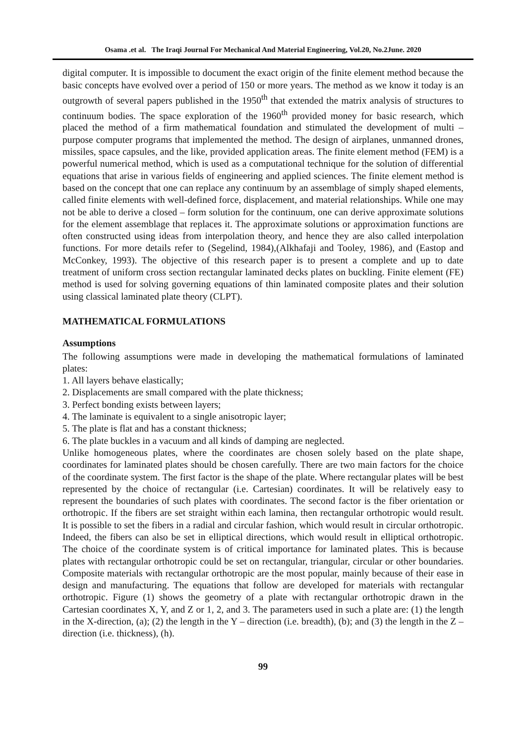Osama .et al. The Iraqi Journal For Mechanical And Material Engineering, Vol.20, No.2June. 2020
digital computer. It is impossible to document the exact origin of the finite element method because the basic concepts have evolved over a period of 150 or more years. The method as we know it today is an outgrowth of several papers published in the 1950<sup>th</sup> that extended the matrix analysis of structures to continuum bodies. The space exploration of the 1960<sup>th</sup> provided money for basic research, which placed the method of a firm mathematical foundation and stimulated the development of multi – purpose computer programs that implemented the method. The design of airplanes, unmanned drones, missiles, space capsules, and the like, provided application areas. The finite element method (FEM) is a powerful numerical method, which is used as a computational technique for the solution of differential equations that arise in various fields of engineering and applied sciences. The finite element method is based on the concept that one can replace any continuum by an assemblage of simply shaped elements, called finite elements with well-defined force, displacement, and material relationships. While one may not be able to derive a closed – form solution for the continuum, one can derive approximate solutions for the element assemblage that replaces it. The approximate solutions or approximation functions are often constructed using ideas from interpolation theory, and hence they are also called interpolation functions. For more details refer to (Segelind, 1984),(Alkhafaji and Tooley, 1986), and (Eastop and McConkey, 1993). The objective of this research paper is to present a complete and up to date treatment of uniform cross section rectangular laminated decks plates on buckling. Finite element (FE) method is used for solving governing equations of thin laminated composite plates and their solution using classical laminated plate theory (CLPT).
MATHEMATICAL FORMULATIONS
Assumptions
The following assumptions were made in developing the mathematical formulations of laminated plates:
1. All layers behave elastically;
2. Displacements are small compared with the plate thickness;
3. Perfect bonding exists between layers;
4. The laminate is equivalent to a single anisotropic layer;
5. The plate is flat and has a constant thickness;
6. The plate buckles in a vacuum and all kinds of damping are neglected.
Unlike homogeneous plates, where the coordinates are chosen solely based on the plate shape, coordinates for laminated plates should be chosen carefully. There are two main factors for the choice of the coordinate system. The first factor is the shape of the plate. Where rectangular plates will be best represented by the choice of rectangular (i.e. Cartesian) coordinates. It will be relatively easy to represent the boundaries of such plates with coordinates. The second factor is the fiber orientation or orthotropic. If the fibers are set straight within each lamina, then rectangular orthotropic would result. It is possible to set the fibers in a radial and circular fashion, which would result in circular orthotropic. Indeed, the fibers can also be set in elliptical directions, which would result in elliptical orthotropic. The choice of the coordinate system is of critical importance for laminated plates. This is because plates with rectangular orthotropic could be set on rectangular, triangular, circular or other boundaries. Composite materials with rectangular orthotropic are the most popular, mainly because of their ease in design and manufacturing. The equations that follow are developed for materials with rectangular orthotropic. Figure (1) shows the geometry of a plate with rectangular orthotropic drawn in the Cartesian coordinates X, Y, and Z or 1, 2, and 3. The parameters used in such a plate are: (1) the length in the X-direction, (a); (2) the length in the Y – direction (i.e. breadth), (b); and (3) the length in the Z – direction (i.e. thickness), (h).
99